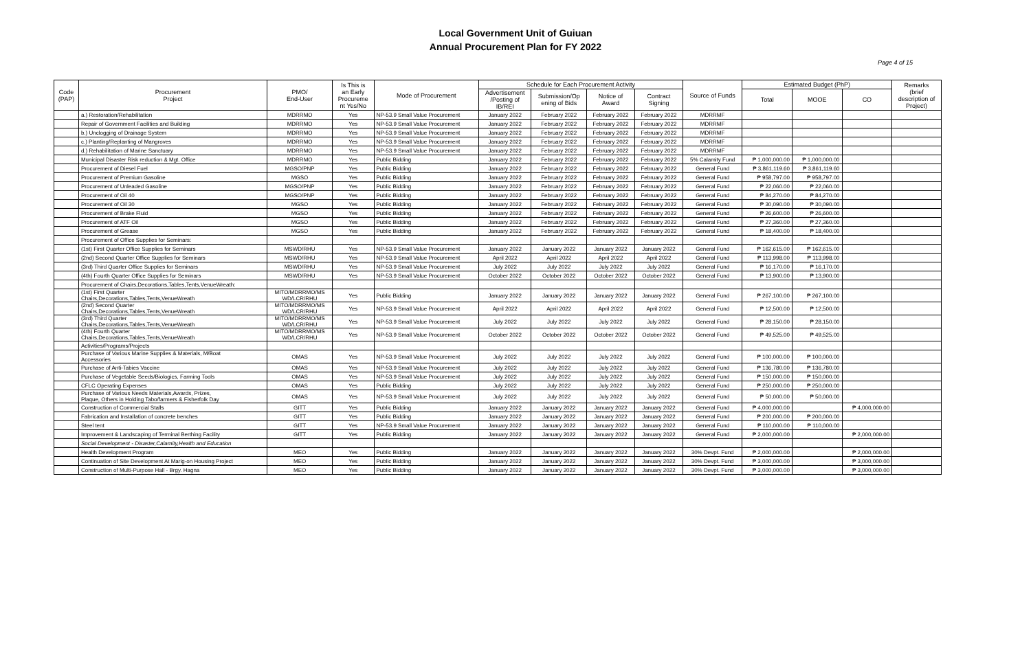Local Government Unit of Guiuan
Annual Procurement Plan for FY 2022
Page 4 of 15
| Code (PAP) | Procurement Project | PMO/ End-User | Is This is an Early Procureme nt Yes/No | Mode of Procurement | Schedule for Each Procurement Activity | | | | Source of Funds | Estimated Budget (PhP) | | | Remarks (brief description of Project) |
| --- | --- | --- | --- | --- | --- | --- | --- | --- | --- | --- | --- | --- | --- |
| | | | | | Advertisement /Posting of IB/REI | Submission/Op ening of Bids | Notice of Award | Contract Signing | | Total | MOOE | CO | |
| | a.) Restoration/Rehabilitation | MDRRMO | Yes | NP-53.9 Small Value Procurement | January 2022 | February 2022 | February 2022 | February 2022 | MDRRMF | | | | |
| | Repair of Government Facilities and Building | MDRRMO | Yes | NP-53.9 Small Value Procurement | January 2022 | February 2022 | February 2022 | February 2022 | MDRRMF | | | | |
| | b.) Unclogging of Drainage System | MDRRMO | Yes | NP-53.9 Small Value Procurement | January 2022 | February 2022 | February 2022 | February 2022 | MDRRMF | | | | |
| | c.) Planting/Replanting of Mangroves | MDRRMO | Yes | NP-53.9 Small Value Procurement | January 2022 | February 2022 | February 2022 | February 2022 | MDRRMF | | | | |
| | d.) Rehabilitation of Marine Sanctuary | MDRRMO | Yes | NP-53.9 Small Value Procurement | January 2022 | February 2022 | February 2022 | February 2022 | MDRRMF | | | | |
| | Municipal Disaster Risk reduction & Mgt. Office | MDRRMO | Yes | Public Bidding | January 2022 | February 2022 | February 2022 | February 2022 | 5% Calamity Fund | ₱ 1,000,000.00 | ₱ 1,000,000.00 | | |
| | Procurement of Diesel Fuel | MGSO/PNP | Yes | Public Bidding | January 2022 | February 2022 | February 2022 | February 2022 | General Fund | ₱ 3,861,119.60 | ₱ 3,861,119.60 | | |
| | Procurement of Premium Gasoline | MGSO | Yes | Public Bidding | January 2022 | February 2022 | February 2022 | February 2022 | General Fund | ₱ 958,797.00 | ₱ 958,797.00 | | |
| | Procurement of Unleaded Gasoline | MGSO/PNP | Yes | Public Bidding | January 2022 | February 2022 | February 2022 | February 2022 | General Fund | ₱ 22,060.00 | ₱ 22,060.00 | | |
| | Procurement of Oil 40 | MGSO/PNP | Yes | Public Bidding | January 2022 | February 2022 | February 2022 | February 2022 | General Fund | ₱ 84,270.00 | ₱ 84,270.00 | | |
| | Procurement of Oil 30 | MGSO | Yes | Public Bidding | January 2022 | February 2022 | February 2022 | February 2022 | General Fund | ₱ 30,090.00 | ₱ 30,090.00 | | |
| | Procurement of Brake Fluid | MGSO | Yes | Public Bidding | January 2022 | February 2022 | February 2022 | February 2022 | General Fund | ₱ 26,600.00 | ₱ 26,600.00 | | |
| | Procurement of ATF Oil | MGSO | Yes | Public Bidding | January 2022 | February 2022 | February 2022 | February 2022 | General Fund | ₱ 27,360.00 | ₱ 27,360.00 | | |
| | Procurement of Grease | MGSO | Yes | Public Bidding | January 2022 | February 2022 | February 2022 | February 2022 | General Fund | ₱ 18,400.00 | ₱ 18,400.00 | | |
| | Procurement of Office Supplies for Seminars: | | | | | | | | | | | | |
| | (1st) First Quarter Office Supplies for Seminars | MSWD/RHU | Yes | NP-53.9 Small Value Procurement | January 2022 | January 2022 | January 2022 | January 2022 | General Fund | ₱ 162,615.00 | ₱ 162,615.00 | | |
| | (2nd) Second Quarter Office Supplies for Seminars | MSWD/RHU | Yes | NP-53.9 Small Value Procurement | April 2022 | April 2022 | April 2022 | April 2022 | General Fund | ₱ 113,998.00 | ₱ 113,998.00 | | |
| | (3rd) Third Quarter Office Supplies for Seminars | MSWD/RHU | Yes | NP-53.9 Small Value Procurement | July 2022 | July 2022 | July 2022 | July 2022 | General Fund | ₱ 16,170.00 | ₱ 16,170.00 | | |
| | (4th) Fourth Quarter Office Supplies for Seminars | MSWD/RHU | Yes | NP-53.9 Small Value Procurement | October 2022 | October 2022 | October 2022 | October 2022 | General Fund | ₱ 13,900.00 | ₱ 13,900.00 | | |
| | Procurement of Chairs,Decorations,Tables,Tents,VenueWreath: | | | | | | | | | | | | |
| | (1st) First Quarter Chairs,Decorations,Tables,Tents,VenueWreath | MITO/MDRRMO/MS WD/LCR/RHU | Yes | Public Bidding | January 2022 | January 2022 | January 2022 | January 2022 | General Fund | ₱ 267,100.00 | ₱ 267,100.00 | | |
| | (2nd) Second Quarter Chairs,Decorations,Tables,Tents,VenueWreath | MITO/MDRRMO/MS WD/LCR/RHU | Yes | NP-53.9 Small Value Procurement | April 2022 | April 2022 | April 2022 | April 2022 | General Fund | ₱ 12,500.00 | ₱ 12,500.00 | | |
| | (3rd) Third Quarter Chairs,Decorations,Tables,Tents,VenueWreath | MITO/MDRRMO/MS WD/LCR/RHU | Yes | NP-53.9 Small Value Procurement | July 2022 | July 2022 | July 2022 | July 2022 | General Fund | ₱ 28,150.00 | ₱ 28,150.00 | | |
| | (4th) Fourth Quarter Chairs,Decorations,Tables,Tents,VenueWreath | MITO/MDRRMO/MS WD/LCR/RHU | Yes | NP-53.9 Small Value Procurement | October 2022 | October 2022 | October 2022 | October 2022 | General Fund | ₱ 49,525.00 | ₱ 49,525.00 | | |
| | Activities/Programs/Projects | | | | | | | | | | | | |
| | Purchase of Various Marine Supplies & Materials, M/Boat Accessories | OMAS | Yes | NP-53.9 Small Value Procurement | July 2022 | July 2022 | July 2022 | July 2022 | General Fund | ₱ 100,000.00 | ₱ 100,000.00 | | |
| | Purchase of Anti-Tabies Vaccine | OMAS | Yes | NP-53.9 Small Value Procurement | July 2022 | July 2022 | July 2022 | July 2022 | General Fund | ₱ 136,780.00 | ₱ 136,780.00 | | |
| | Purchase of Vegetable Seeds/Biologics, Farming Tools | OMAS | Yes | NP-53.9 Small Value Procurement | July 2022 | July 2022 | July 2022 | July 2022 | General Fund | ₱ 150,000.00 | ₱ 150,000.00 | | |
| | CFLC Operating Expenses | OMAS | Yes | Public Bidding | July 2022 | July 2022 | July 2022 | July 2022 | General Fund | ₱ 250,000.00 | ₱ 250,000.00 | | |
| | Purchase of Various Needs Materials,Awards, Prizes, Plaque, Others in Holding Tabo/farmers & Fisherfolk Day | OMAS | Yes | NP-53.9 Small Value Procurement | July 2022 | July 2022 | July 2022 | July 2022 | General Fund | ₱ 50,000.00 | ₱ 50,000.00 | | |
| | Construction of Commercial Stalls | GITT | Yes | Public Bidding | January 2022 | January 2022 | January 2022 | January 2022 | General Fund | ₱ 4,000,000.00 | | ₱ 4,000,000.00 | |
| | Fabrication and Installation of concrete benches | GITT | Yes | Public Bidding | January 2022 | January 2022 | January 2022 | January 2022 | General Fund | ₱ 200,000.00 | ₱ 200,000.00 | | |
| | Steel tent | GITT | Yes | NP-53.9 Small Value Procurement | January 2022 | January 2022 | January 2022 | January 2022 | General Fund | ₱ 110,000.00 | ₱ 110,000.00 | | |
| | Improvement & Landscaping of Terminal Berthing Facility | GITT | Yes | Public Bidding | January 2022 | January 2022 | January 2022 | January 2022 | General Fund | ₱ 2,000,000.00 | | ₱ 2,000,000.00 | |
| | Social Development - Disaster,Calamity,Health and Education | | | | | | | | | | | | |
| | Health Development Program | MEO | Yes | Public Bidding | January 2022 | January 2022 | January 2022 | January 2022 | 30% Devpt. Fund | ₱ 2,000,000.00 | | ₱ 2,000,000.00 | |
| | Continuation of Site Development At Marig-on Housing Project | MEO | Yes | Public Bidding | January 2022 | January 2022 | January 2022 | January 2022 | 30% Devpt. Fund | ₱ 3,000,000.00 | | ₱ 3,000,000.00 | |
| | Construction of Multi-Purpose Hall - Brgy. Hagna | MEO | Yes | Public Bidding | January 2022 | January 2022 | January 2022 | January 2022 | 30% Devpt. Fund | ₱ 3,000,000.00 | | ₱ 3,000,000.00 | |